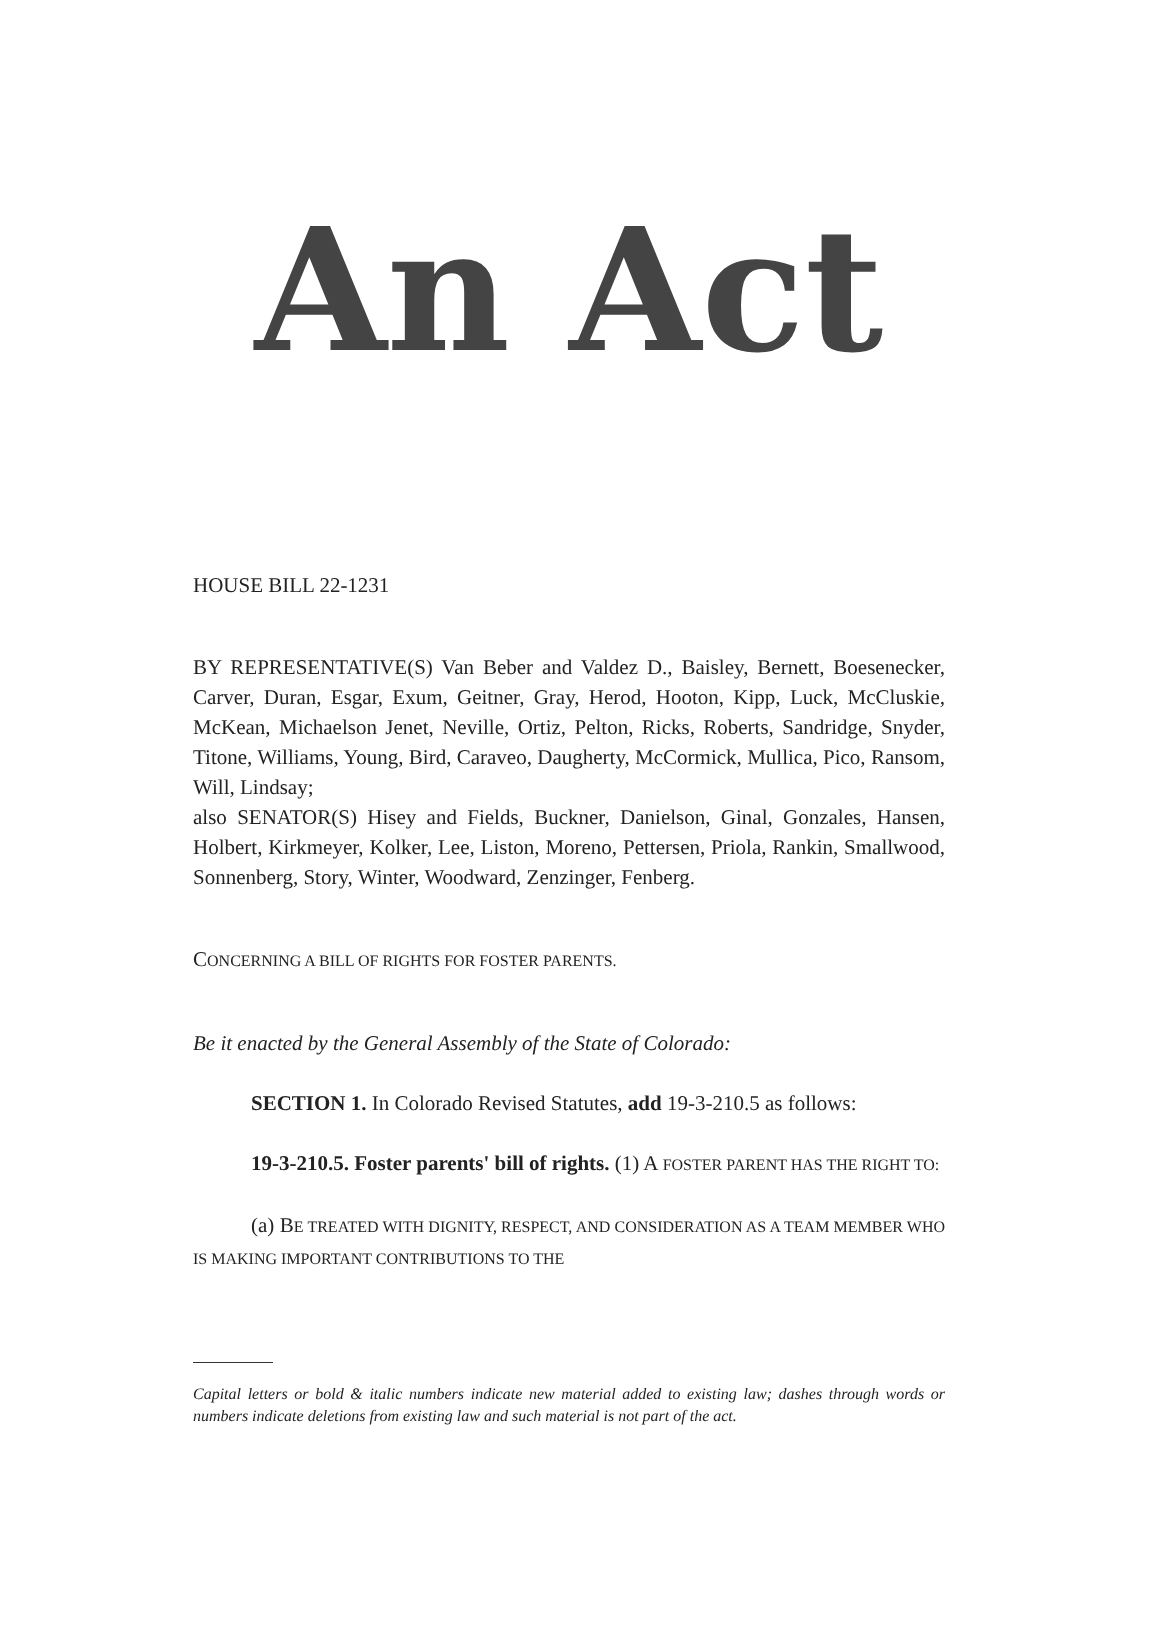An Act
HOUSE BILL 22-1231
BY REPRESENTATIVE(S) Van Beber and Valdez D., Baisley, Bernett, Boesenecker, Carver, Duran, Esgar, Exum, Geitner, Gray, Herod, Hooton, Kipp, Luck, McCluskie, McKean, Michaelson Jenet, Neville, Ortiz, Pelton, Ricks, Roberts, Sandridge, Snyder, Titone, Williams, Young, Bird, Caraveo, Daugherty, McCormick, Mullica, Pico, Ransom, Will, Lindsay;
also SENATOR(S) Hisey and Fields, Buckner, Danielson, Ginal, Gonzales, Hansen, Holbert, Kirkmeyer, Kolker, Lee, Liston, Moreno, Pettersen, Priola, Rankin, Smallwood, Sonnenberg, Story, Winter, Woodward, Zenzinger, Fenberg.
CONCERNING A BILL OF RIGHTS FOR FOSTER PARENTS.
Be it enacted by the General Assembly of the State of Colorado:
SECTION 1. In Colorado Revised Statutes, add 19-3-210.5 as follows:
19-3-210.5. Foster parents' bill of rights. (1) A FOSTER PARENT HAS THE RIGHT TO:
(a) BE TREATED WITH DIGNITY, RESPECT, AND CONSIDERATION AS A TEAM MEMBER WHO IS MAKING IMPORTANT CONTRIBUTIONS TO THE
Capital letters or bold & italic numbers indicate new material added to existing law; dashes through words or numbers indicate deletions from existing law and such material is not part of the act.